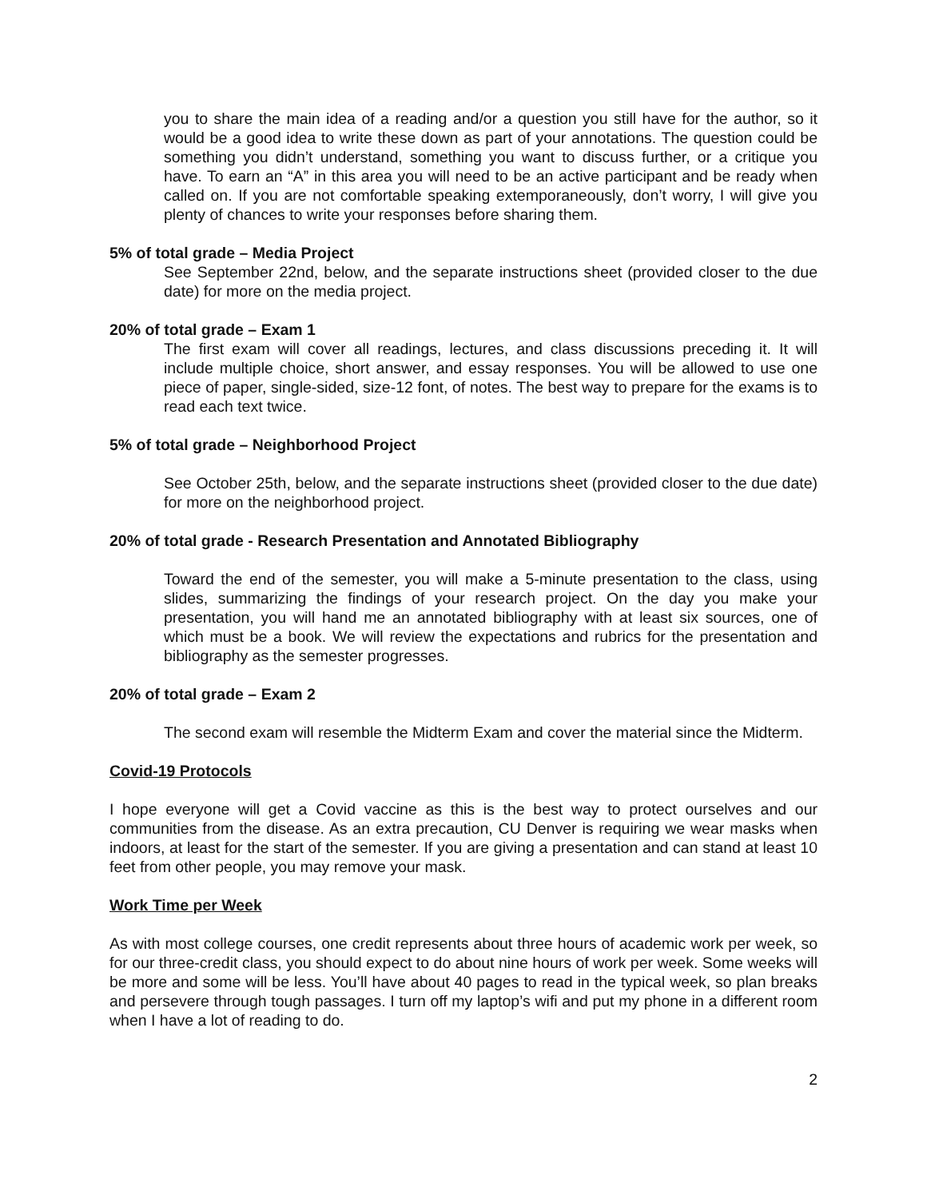you to share the main idea of a reading and/or a question you still have for the author, so it would be a good idea to write these down as part of your annotations. The question could be something you didn’t understand, something you want to discuss further, or a critique you have. To earn an “A” in this area you will need to be an active participant and be ready when called on. If you are not comfortable speaking extemporaneously, don’t worry, I will give you plenty of chances to write your responses before sharing them.
5% of total grade – Media Project
See September 22nd, below, and the separate instructions sheet (provided closer to the due date) for more on the media project.
20% of total grade – Exam 1
The first exam will cover all readings, lectures, and class discussions preceding it. It will include multiple choice, short answer, and essay responses. You will be allowed to use one piece of paper, single-sided, size-12 font, of notes. The best way to prepare for the exams is to read each text twice.
5% of total grade – Neighborhood Project
See October 25th, below, and the separate instructions sheet (provided closer to the due date) for more on the neighborhood project.
20% of total grade - Research Presentation and Annotated Bibliography
Toward the end of the semester, you will make a 5-minute presentation to the class, using slides, summarizing the findings of your research project. On the day you make your presentation, you will hand me an annotated bibliography with at least six sources, one of which must be a book. We will review the expectations and rubrics for the presentation and bibliography as the semester progresses.
20% of total grade – Exam 2
The second exam will resemble the Midterm Exam and cover the material since the Midterm.
Covid-19 Protocols
I hope everyone will get a Covid vaccine as this is the best way to protect ourselves and our communities from the disease. As an extra precaution, CU Denver is requiring we wear masks when indoors, at least for the start of the semester. If you are giving a presentation and can stand at least 10 feet from other people, you may remove your mask.
Work Time per Week
As with most college courses, one credit represents about three hours of academic work per week, so for our three-credit class, you should expect to do about nine hours of work per week. Some weeks will be more and some will be less. You’ll have about 40 pages to read in the typical week, so plan breaks and persevere through tough passages. I turn off my laptop’s wifi and put my phone in a different room when I have a lot of reading to do.
2